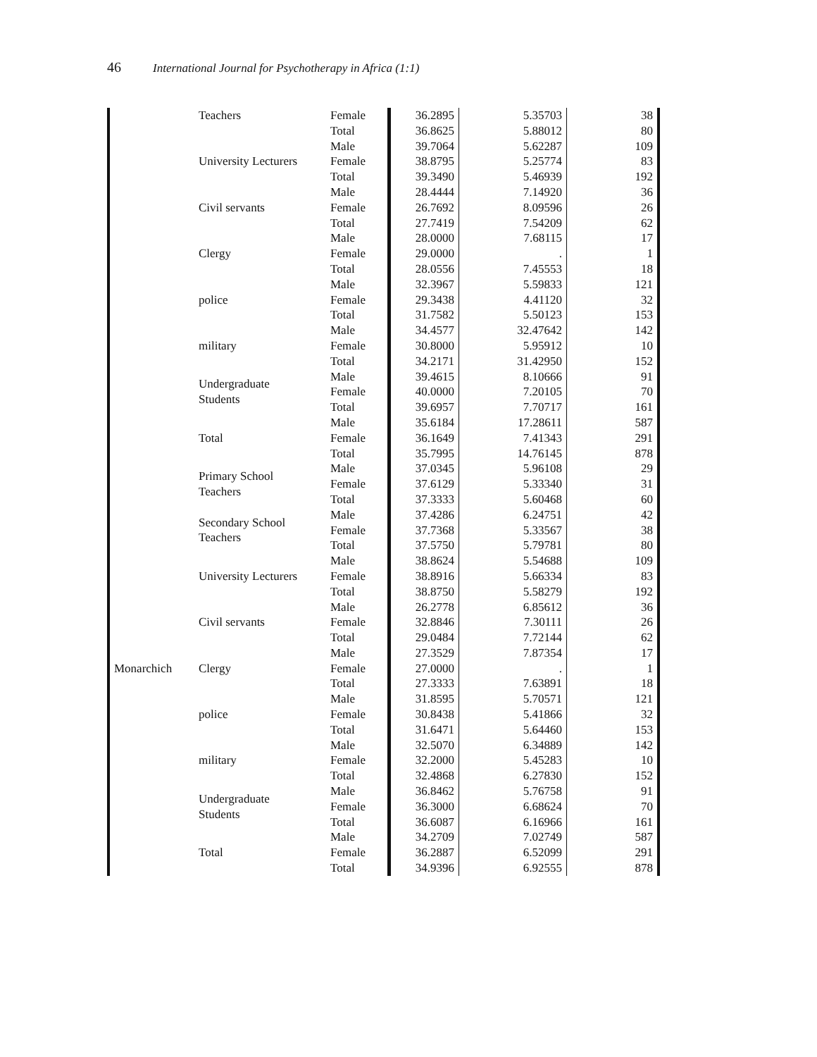46 International Journal for Psychotherapy in Africa (1:1)
| | Teachers | Female | 36.2895 | 5.35703 | 38 |
| | | Total | 36.8625 | 5.88012 | 80 |
| | University Lecturers | Male | 39.7064 | 5.62287 | 109 |
| | | Female | 38.8795 | 5.25774 | 83 |
| | | Total | 39.3490 | 5.46939 | 192 |
| | Civil servants | Male | 28.4444 | 7.14920 | 36 |
| | | Female | 26.7692 | 8.09596 | 26 |
| | | Total | 27.7419 | 7.54209 | 62 |
| | Clergy | Male | 28.0000 | 7.68115 | 17 |
| | | Female | 29.0000 | . | 1 |
| | | Total | 28.0556 | 7.45553 | 18 |
| | police | Male | 32.3967 | 5.59833 | 121 |
| | | Female | 29.3438 | 4.41120 | 32 |
| | | Total | 31.7582 | 5.50123 | 153 |
| | military | Male | 34.4577 | 32.47642 | 142 |
| | | Female | 30.8000 | 5.95912 | 10 |
| | | Total | 34.2171 | 31.42950 | 152 |
| | Undergraduate Students | Male | 39.4615 | 8.10666 | 91 |
| | | Female | 40.0000 | 7.20105 | 70 |
| | | Total | 39.6957 | 7.70717 | 161 |
| | Total | Male | 35.6184 | 17.28611 | 587 |
| | | Female | 36.1649 | 7.41343 | 291 |
| | | Total | 35.7995 | 14.76145 | 878 |
| | Primary School Teachers | Male | 37.0345 | 5.96108 | 29 |
| | | Female | 37.6129 | 5.33340 | 31 |
| | | Total | 37.3333 | 5.60468 | 60 |
| | Secondary School Teachers | Male | 37.4286 | 6.24751 | 42 |
| | | Female | 37.7368 | 5.33567 | 38 |
| | | Total | 37.5750 | 5.79781 | 80 |
| | University Lecturers | Male | 38.8624 | 5.54688 | 109 |
| | | Female | 38.8916 | 5.66334 | 83 |
| | | Total | 38.8750 | 5.58279 | 192 |
| | Civil servants | Male | 26.2778 | 6.85612 | 36 |
| | | Female | 32.8846 | 7.30111 | 26 |
| | | Total | 29.0484 | 7.72144 | 62 |
| | Clergy | Male | 27.3529 | 7.87354 | 17 |
| Monarchich | | Female | 27.0000 | . | 1 |
| | | Total | 27.3333 | 7.63891 | 18 |
| | police | Male | 31.8595 | 5.70571 | 121 |
| | | Female | 30.8438 | 5.41866 | 32 |
| | | Total | 31.6471 | 5.64460 | 153 |
| | military | Male | 32.5070 | 6.34889 | 142 |
| | | Female | 32.2000 | 5.45283 | 10 |
| | | Total | 32.4868 | 6.27830 | 152 |
| | Undergraduate Students | Male | 36.8462 | 5.76758 | 91 |
| | | Female | 36.3000 | 6.68624 | 70 |
| | | Total | 36.6087 | 6.16966 | 161 |
| | Total | Male | 34.2709 | 7.02749 | 587 |
| | | Female | 36.2887 | 6.52099 | 291 |
| | | Total | 34.9396 | 6.92555 | 878 |